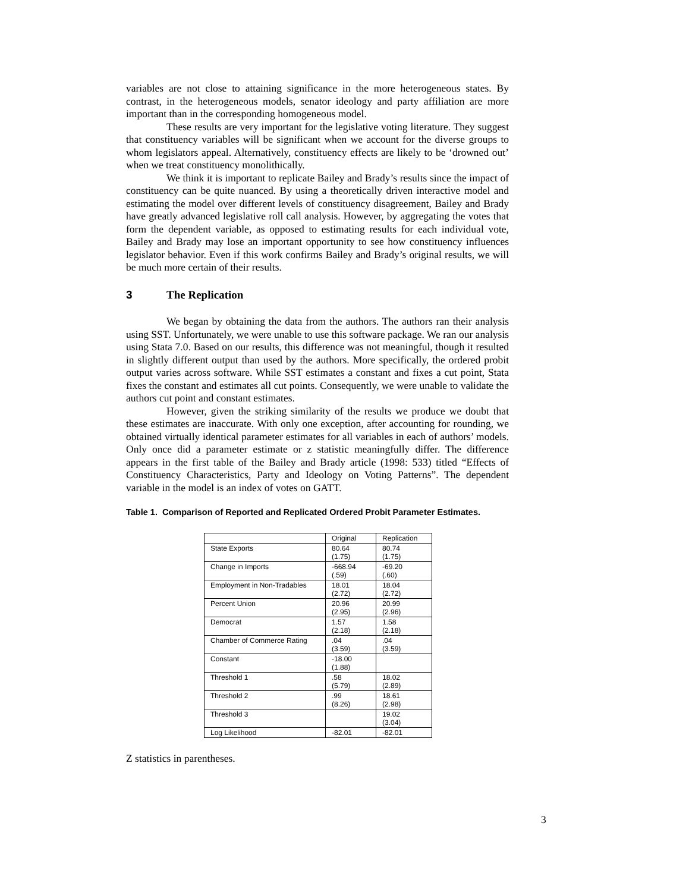variables are not close to attaining significance in the more heterogeneous states. By contrast, in the heterogeneous models, senator ideology and party affiliation are more important than in the corresponding homogeneous model.
These results are very important for the legislative voting literature. They suggest that constituency variables will be significant when we account for the diverse groups to whom legislators appeal. Alternatively, constituency effects are likely to be ‘drowned out’ when we treat constituency monolithically.
We think it is important to replicate Bailey and Brady’s results since the impact of constituency can be quite nuanced. By using a theoretically driven interactive model and estimating the model over different levels of constituency disagreement, Bailey and Brady have greatly advanced legislative roll call analysis. However, by aggregating the votes that form the dependent variable, as opposed to estimating results for each individual vote, Bailey and Brady may lose an important opportunity to see how constituency influences legislator behavior. Even if this work confirms Bailey and Brady’s original results, we will be much more certain of their results.
3 The Replication
We began by obtaining the data from the authors. The authors ran their analysis using SST. Unfortunately, we were unable to use this software package. We ran our analysis using Stata 7.0. Based on our results, this difference was not meaningful, though it resulted in slightly different output than used by the authors. More specifically, the ordered probit output varies across software. While SST estimates a constant and fixes a cut point, Stata fixes the constant and estimates all cut points. Consequently, we were unable to validate the authors cut point and constant estimates.
However, given the striking similarity of the results we produce we doubt that these estimates are inaccurate. With only one exception, after accounting for rounding, we obtained virtually identical parameter estimates for all variables in each of authors’ models. Only once did a parameter estimate or z statistic meaningfully differ. The difference appears in the first table of the Bailey and Brady article (1998: 533) titled “Effects of Constituency Characteristics, Party and Ideology on Voting Patterns”. The dependent variable in the model is an index of votes on GATT.
Table 1. Comparison of Reported and Replicated Ordered Probit Parameter Estimates.
| | Original | Replication |
| State Exports | 80.64 (1.75) | 80.74 (1.75) |
| Change in Imports | -668.94 (.59) | -69.20 (.60) |
| Employment in Non-Tradables | 18.01 (2.72) | 18.04 (2.72) |
| Percent Union | 20.96 (2.95) | 20.99 (2.96) |
| Democrat | 1.57 (2.18) | 1.58 (2.18) |
| Chamber of Commerce Rating | .04 (3.59) | .04 (3.59) |
| Constant | -18.00 (1.88) | |
| Threshold 1 | .58 (5.79) | 18.02 (2.89) |
| Threshold 2 | .99 (8.26) | 18.61 (2.98) |
| Threshold 3 | | 19.02 (3.04) |
| Log Likelihood | -82.01 | -82.01 |
Z statistics in parentheses.
3